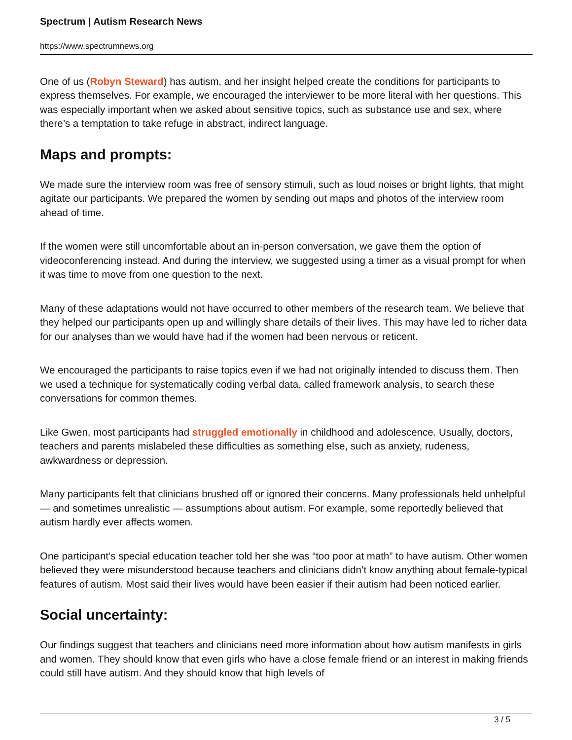Spectrum | Autism Research News
https://www.spectrumnews.org
One of us (Robyn Steward) has autism, and her insight helped create the conditions for participants to express themselves. For example, we encouraged the interviewer to be more literal with her questions. This was especially important when we asked about sensitive topics, such as substance use and sex, where there’s a temptation to take refuge in abstract, indirect language.
Maps and prompts:
We made sure the interview room was free of sensory stimuli, such as loud noises or bright lights, that might agitate our participants. We prepared the women by sending out maps and photos of the interview room ahead of time.
If the women were still uncomfortable about an in-person conversation, we gave them the option of videoconferencing instead. And during the interview, we suggested using a timer as a visual prompt for when it was time to move from one question to the next.
Many of these adaptations would not have occurred to other members of the research team. We believe that they helped our participants open up and willingly share details of their lives. This may have led to richer data for our analyses than we would have had if the women had been nervous or reticent.
We encouraged the participants to raise topics even if we had not originally intended to discuss them. Then we used a technique for systematically coding verbal data, called framework analysis, to search these conversations for common themes.
Like Gwen, most participants had struggled emotionally in childhood and adolescence. Usually, doctors, teachers and parents mislabeled these difficulties as something else, such as anxiety, rudeness, awkwardness or depression.
Many participants felt that clinicians brushed off or ignored their concerns. Many professionals held unhelpful — and sometimes unrealistic — assumptions about autism. For example, some reportedly believed that autism hardly ever affects women.
One participant’s special education teacher told her she was “too poor at math” to have autism. Other women believed they were misunderstood because teachers and clinicians didn’t know anything about female-typical features of autism. Most said their lives would have been easier if their autism had been noticed earlier.
Social uncertainty:
Our findings suggest that teachers and clinicians need more information about how autism manifests in girls and women. They should know that even girls who have a close female friend or an interest in making friends could still have autism. And they should know that high levels of
3 / 5